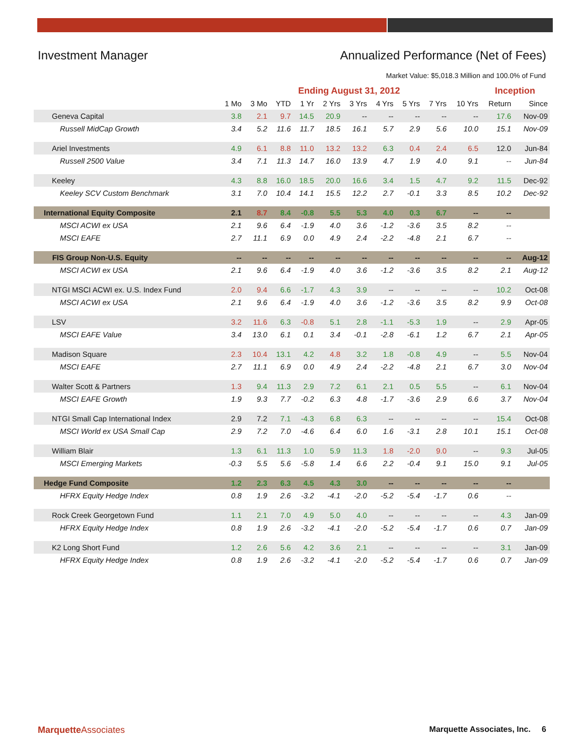Investment Manager Annualized Performance (Net of Fees)
Market Value: $5,018.3 Million and 100.0% of Fund
| | Ending August 31, 2012 | | | | | | | | | | Inception | |
| --- | --- | --- | --- | --- | --- | --- | --- | --- | --- | --- | --- | --- |
| | 1 Mo | 3 Mo | YTD | 1 Yr | 2 Yrs | 3 Yrs | 4 Yrs | 5 Yrs | 7 Yrs | 10 Yrs | Return | Since |
| Geneva Capital | 3.8 | 2.1 | 9.7 | 14.5 | 20.9 | -- | -- | -- | -- | -- | 17.6 | Nov-09 |
| Russell MidCap Growth | 3.4 | 5.2 | 11.6 | 11.7 | 18.5 | 16.1 | 5.7 | 2.9 | 5.6 | 10.0 | 15.1 | Nov-09 |
| Ariel Investments | 4.9 | 6.1 | 8.8 | 11.0 | 13.2 | 13.2 | 6.3 | 0.4 | 2.4 | 6.5 | 12.0 | Jun-84 |
| Russell 2500 Value | 3.4 | 7.1 | 11.3 | 14.7 | 16.0 | 13.9 | 4.7 | 1.9 | 4.0 | 9.1 | -- | Jun-84 |
| Keeley | 4.3 | 8.8 | 16.0 | 18.5 | 20.0 | 16.6 | 3.4 | 1.5 | 4.7 | 9.2 | 11.5 | Dec-92 |
| Keeley SCV Custom Benchmark | 3.1 | 7.0 | 10.4 | 14.1 | 15.5 | 12.2 | 2.7 | -0.1 | 3.3 | 8.5 | 10.2 | Dec-92 |
| International Equity Composite | 2.1 | 8.7 | 8.4 | -0.8 | 5.5 | 5.3 | 4.0 | 0.3 | 6.7 | -- | -- | |
| MSCI ACWI ex USA | 2.1 | 9.6 | 6.4 | -1.9 | 4.0 | 3.6 | -1.2 | -3.6 | 3.5 | 8.2 | -- | |
| MSCI EAFE | 2.7 | 11.1 | 6.9 | 0.0 | 4.9 | 2.4 | -2.2 | -4.8 | 2.1 | 6.7 | -- | |
| FIS Group Non-U.S. Equity | -- | -- | -- | -- | -- | -- | -- | -- | -- | -- | -- | Aug-12 |
| MSCI ACWI ex USA | 2.1 | 9.6 | 6.4 | -1.9 | 4.0 | 3.6 | -1.2 | -3.6 | 3.5 | 8.2 | 2.1 | Aug-12 |
| NTGI MSCI ACWI ex. U.S. Index Fund | 2.0 | 9.4 | 6.6 | -1.7 | 4.3 | 3.9 | -- | -- | -- | -- | 10.2 | Oct-08 |
| MSCI ACWI ex USA | 2.1 | 9.6 | 6.4 | -1.9 | 4.0 | 3.6 | -1.2 | -3.6 | 3.5 | 8.2 | 9.9 | Oct-08 |
| LSV | 3.2 | 11.6 | 6.3 | -0.8 | 5.1 | 2.8 | -1.1 | -5.3 | 1.9 | -- | 2.9 | Apr-05 |
| MSCI EAFE Value | 3.4 | 13.0 | 6.1 | 0.1 | 3.4 | -0.1 | -2.8 | -6.1 | 1.2 | 6.7 | 2.1 | Apr-05 |
| Madison Square | 2.3 | 10.4 | 13.1 | 4.2 | 4.8 | 3.2 | 1.8 | -0.8 | 4.9 | -- | 5.5 | Nov-04 |
| MSCI EAFE | 2.7 | 11.1 | 6.9 | 0.0 | 4.9 | 2.4 | -2.2 | -4.8 | 2.1 | 6.7 | 3.0 | Nov-04 |
| Walter Scott & Partners | 1.3 | 9.4 | 11.3 | 2.9 | 7.2 | 6.1 | 2.1 | 0.5 | 5.5 | -- | 6.1 | Nov-04 |
| MSCI EAFE Growth | 1.9 | 9.3 | 7.7 | -0.2 | 6.3 | 4.8 | -1.7 | -3.6 | 2.9 | 6.6 | 3.7 | Nov-04 |
| NTGI Small Cap International Index | 2.9 | 7.2 | 7.1 | -4.3 | 6.8 | 6.3 | -- | -- | -- | -- | 15.4 | Oct-08 |
| MSCI World ex USA Small Cap | 2.9 | 7.2 | 7.0 | -4.6 | 6.4 | 6.0 | 1.6 | -3.1 | 2.8 | 10.1 | 15.1 | Oct-08 |
| William Blair | 1.3 | 6.1 | 11.3 | 1.0 | 5.9 | 11.3 | 1.8 | -2.0 | 9.0 | -- | 9.3 | Jul-05 |
| MSCI Emerging Markets | -0.3 | 5.5 | 5.6 | -5.8 | 1.4 | 6.6 | 2.2 | -0.4 | 9.1 | 15.0 | 9.1 | Jul-05 |
| Hedge Fund Composite | 1.2 | 2.3 | 6.3 | 4.5 | 4.3 | 3.0 | -- | -- | -- | -- | -- | |
| HFRX Equity Hedge Index | 0.8 | 1.9 | 2.6 | -3.2 | -4.1 | -2.0 | -5.2 | -5.4 | -1.7 | 0.6 | -- | |
| Rock Creek Georgetown Fund | 1.1 | 2.1 | 7.0 | 4.9 | 5.0 | 4.0 | -- | -- | -- | -- | 4.3 | Jan-09 |
| HFRX Equity Hedge Index | 0.8 | 1.9 | 2.6 | -3.2 | -4.1 | -2.0 | -5.2 | -5.4 | -1.7 | 0.6 | 0.7 | Jan-09 |
| K2 Long Short Fund | 1.2 | 2.6 | 5.6 | 4.2 | 3.6 | 2.1 | -- | -- | -- | -- | 3.1 | Jan-09 |
| HFRX Equity Hedge Index | 0.8 | 1.9 | 2.6 | -3.2 | -4.1 | -2.0 | -5.2 | -5.4 | -1.7 | 0.6 | 0.7 | Jan-09 |
Marquette Associates Marquette Associates, Inc. 6